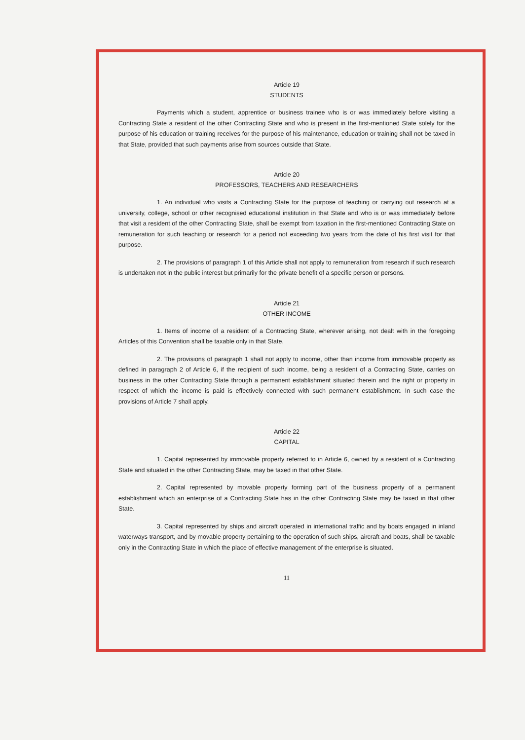Article 19
STUDENTS
Payments which a student, apprentice or business trainee who is or was immediately before visiting a Contracting State a resident of the other Contracting State and who is present in the first-mentioned State solely for the purpose of his education or training receives for the purpose of his maintenance, education or training shall not be taxed in that State, provided that such payments arise from sources outside that State.
Article 20
PROFESSORS, TEACHERS AND RESEARCHERS
1. An individual who visits a Contracting State for the purpose of teaching or carrying out research at a university, college, school or other recognised educational institution in that State and who is or was immediately before that visit a resident of the other Contracting State, shall be exempt from taxation in the first-mentioned Contracting State on remuneration for such teaching or research for a period not exceeding two years from the date of his first visit for that purpose.
2. The provisions of paragraph 1 of this Article shall not apply to remuneration from research if such research is undertaken not in the public interest but primarily for the private benefit of a specific person or persons.
Article 21
OTHER INCOME
1. Items of income of a resident of a Contracting State, wherever arising, not dealt with in the foregoing Articles of this Convention shall be taxable only in that State.
2. The provisions of paragraph 1 shall not apply to income, other than income from immovable property as defined in paragraph 2 of Article 6, if the recipient of such income, being a resident of a Contracting State, carries on business in the other Contracting State through a permanent establishment situated therein and the right or property in respect of which the income is paid is effectively connected with such permanent establishment. In such case the provisions of Article 7 shall apply.
Article 22
CAPITAL
1. Capital represented by immovable property referred to in Article 6, owned by a resident of a Contracting State and situated in the other Contracting State, may be taxed in that other State.
2. Capital represented by movable property forming part of the business property of a permanent establishment which an enterprise of a Contracting State has in the other Contracting State may be taxed in that other State.
3. Capital represented by ships and aircraft operated in international traffic and by boats engaged in inland waterways transport, and by movable property pertaining to the operation of such ships, aircraft and boats, shall be taxable only in the Contracting State in which the place of effective management of the enterprise is situated.
11